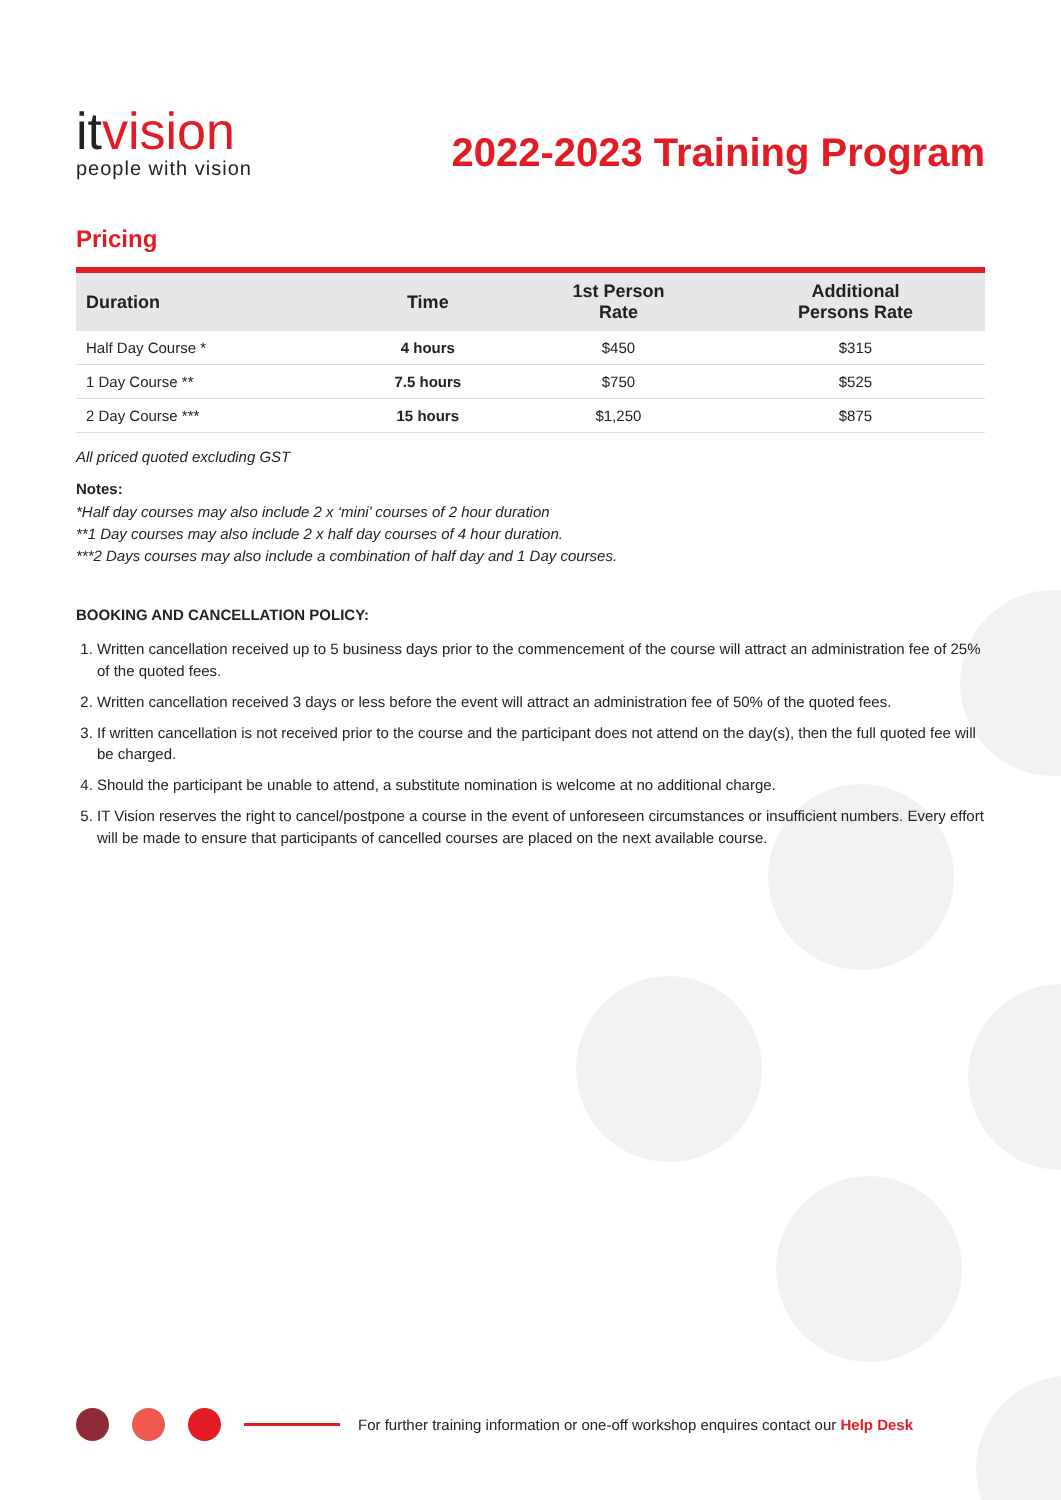itvision
people with vision
2022-2023 Training Program
Pricing
| Duration | Time | 1st Person Rate | Additional Persons Rate |
| --- | --- | --- | --- |
| Half Day Course * | 4 hours | $450 | $315 |
| 1 Day Course ** | 7.5 hours | $750 | $525 |
| 2 Day Course *** | 15 hours | $1,250 | $875 |
All priced quoted excluding GST
Notes:
*Half day courses may also include 2 x ‘mini’ courses of 2 hour duration
**1 Day courses may also include 2 x half day courses of 4 hour duration.
***2 Days courses may also include a combination of half day and 1 Day courses.
BOOKING AND CANCELLATION POLICY:
1. Written cancellation received up to 5 business days prior to the commencement of the course will attract an administration fee of 25% of the quoted fees.
2. Written cancellation received 3 days or less before the event will attract an administration fee of 50% of the quoted fees.
3. If written cancellation is not received prior to the course and the participant does not attend on the day(s), then the full quoted fee will be charged.
4. Should the participant be unable to attend, a substitute nomination is welcome at no additional charge.
5. IT Vision reserves the right to cancel/postpone a course in the event of unforeseen circumstances or insufficient numbers. Every effort will be made to ensure that participants of cancelled courses are placed on the next available course.
For further training information or one-off workshop enquires contact our Help Desk